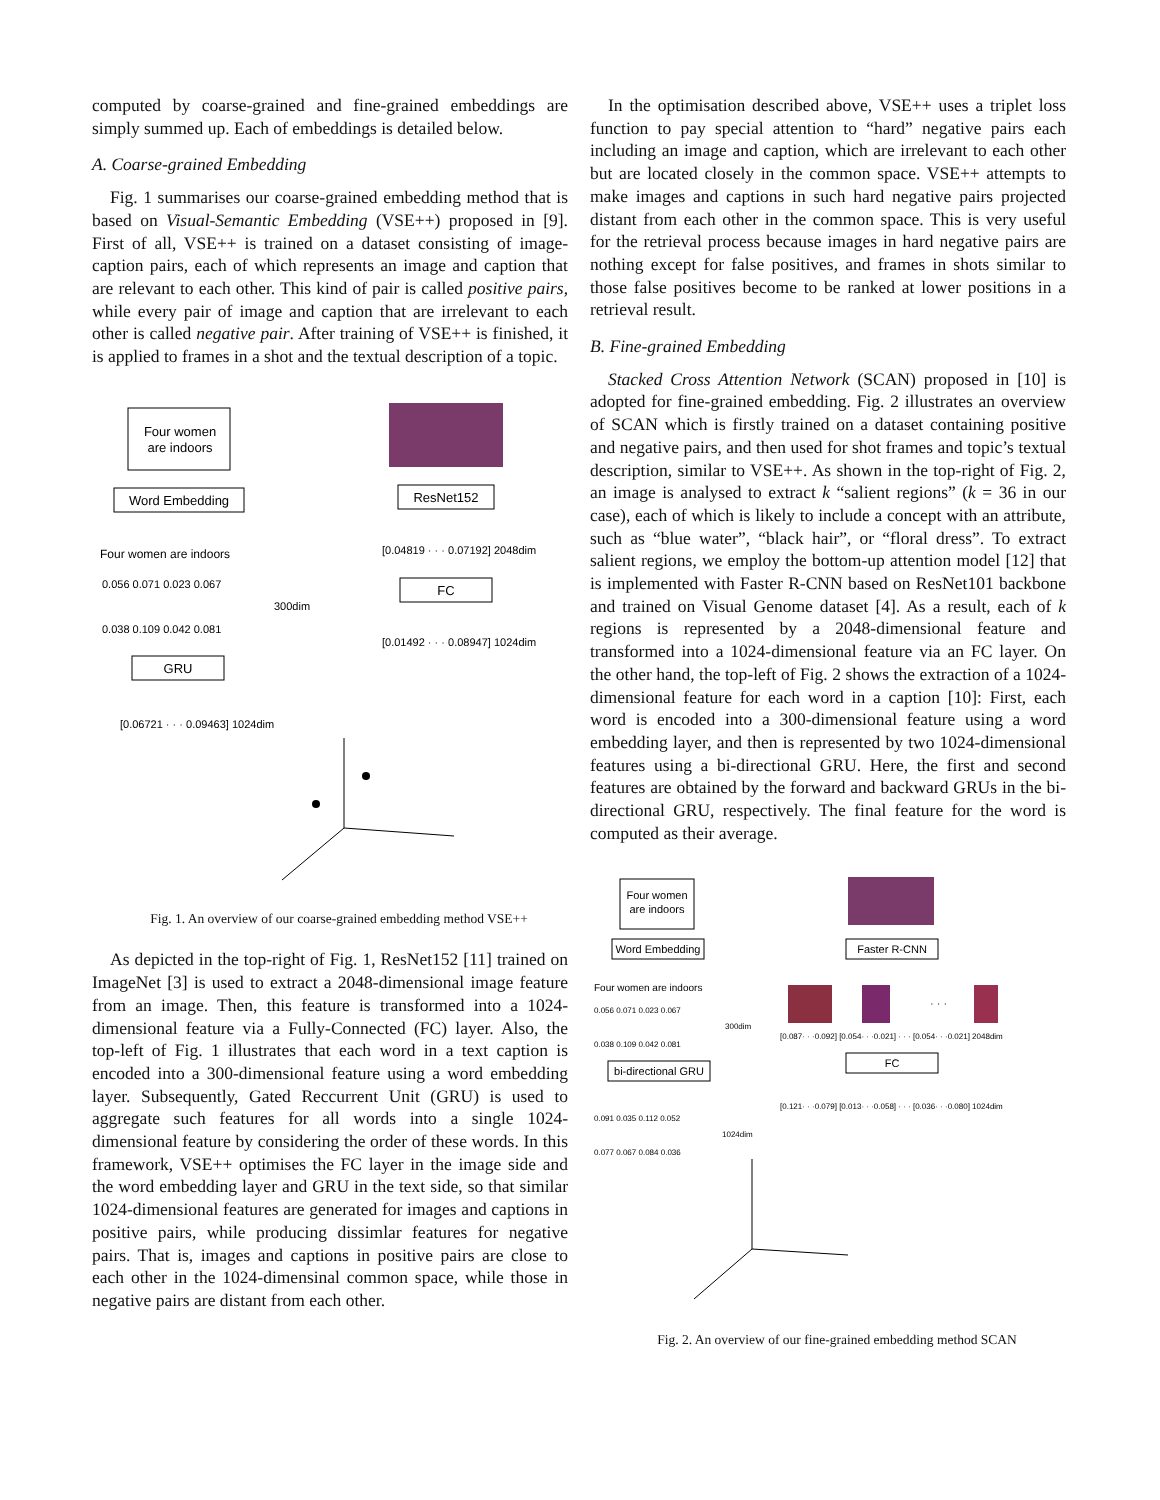computed by coarse-grained and fine-grained embeddings are simply summed up. Each of embeddings is detailed below.
A. Coarse-grained Embedding
Fig. 1 summarises our coarse-grained embedding method that is based on Visual-Semantic Embedding (VSE++) proposed in [9]. First of all, VSE++ is trained on a dataset consisting of image-caption pairs, each of which represents an image and caption that are relevant to each other. This kind of pair is called positive pairs, while every pair of image and caption that are irrelevant to each other is called negative pair. After training of VSE++ is finished, it is applied to frames in a shot and the textual description of a topic.
Four women
are indoors
Word Embedding
Four women are indoors
300dim
0.056 0.071 0.023 0.067
0.038 0.109 0.042 0.081
GRU
[0.06721 · · · 0.09463] 1024dim
ResNet152
[0.04819 · · · 0.07192] 2048dim
FC
[0.01492 · · · 0.08947] 1024dim
Fig. 1. An overview of our coarse-grained embedding method VSE++
As depicted in the top-right of Fig. 1, ResNet152 [11] trained on ImageNet [3] is used to extract a 2048-dimensional image feature from an image. Then, this feature is transformed into a 1024-dimensional feature via a Fully-Connected (FC) layer. Also, the top-left of Fig. 1 illustrates that each word in a text caption is encoded into a 300-dimensional feature using a word embedding layer. Subsequently, Gated Reccurrent Unit (GRU) is used to aggregate such features for all words into a single 1024-dimensional feature by considering the order of these words. In this framework, VSE++ optimises the FC layer in the image side and the word embedding layer and GRU in the text side, so that similar 1024-dimensional features are generated for images and captions in positive pairs, while producing dissimlar features for negative pairs. That is, images and captions in positive pairs are close to each other in the 1024-dimensinal common space, while those in negative pairs are distant from each other.
In the optimisation described above, VSE++ uses a triplet loss function to pay special attention to “hard” negative pairs each including an image and caption, which are irrelevant to each other but are located closely in the common space. VSE++ attempts to make images and captions in such hard negative pairs projected distant from each other in the common space. This is very useful for the retrieval process because images in hard negative pairs are nothing except for false positives, and frames in shots similar to those false positives become to be ranked at lower positions in a retrieval result.
B. Fine-grained Embedding
Stacked Cross Attention Network (SCAN) proposed in [10] is adopted for fine-grained embedding. Fig. 2 illustrates an overview of SCAN which is firstly trained on a dataset containing positive and negative pairs, and then used for shot frames and topic’s textual description, similar to VSE++. As shown in the top-right of Fig. 2, an image is analysed to extract k “salient regions” (k = 36 in our case), each of which is likely to include a concept with an attribute, such as “blue water”, “black hair”, or “floral dress”. To extract salient regions, we employ the bottom-up attention model [12] that is implemented with Faster R-CNN based on ResNet101 backbone and trained on Visual Genome dataset [4]. As a result, each of k regions is represented by a 2048-dimensional feature and transformed into a 1024-dimensional feature via an FC layer. On the other hand, the top-left of Fig. 2 shows the extraction of a 1024-dimensional feature for each word in a caption [10]: First, each word is encoded into a 300-dimensional feature using a word embedding layer, and then is represented by two 1024-dimensional features using a bi-directional GRU. Here, the first and second features are obtained by the forward and backward GRUs in the bi-directional GRU, respectively. The final feature for the word is computed as their average.
Four women
are indoors
Word Embedding
Four women are indoors
0.056 0.071 0.023 0.067
300dim
0.038 0.109 0.042 0.081
bi-directional GRU
0.091 0.035 0.112 0.052
1024dim
0.077 0.067 0.084 0.036
Faster R-CNN
· · ·
[0.087· · ·0.092] [0.054· · ·0.021] · · · [0.054· · ·0.021] 2048dim
FC
[0.121· · ·0.079] [0.013· · ·0.058] · · · [0.036· · ·0.080] 1024dim
Fig. 2. An overview of our fine-grained embedding method SCAN